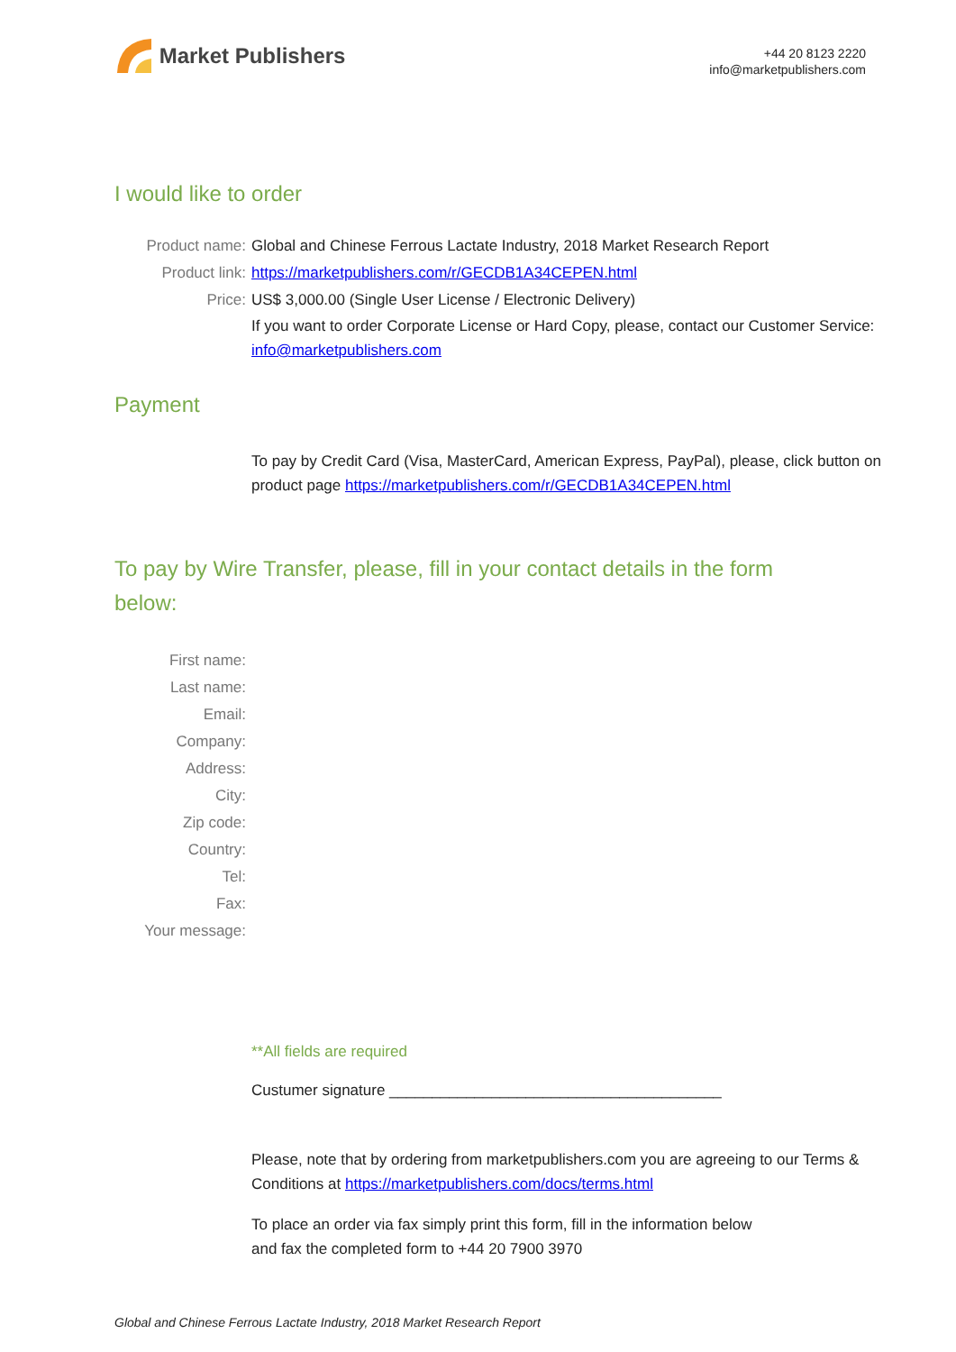Market Publishers
+44 20 8123 2220
info@marketpublishers.com
I would like to order
Product name: Global and Chinese Ferrous Lactate Industry, 2018 Market Research Report
Product link: https://marketpublishers.com/r/GECDB1A34CEPEN.html
Price: US$ 3,000.00 (Single User License / Electronic Delivery)
If you want to order Corporate License or Hard Copy, please, contact our Customer Service:
info@marketpublishers.com
Payment
To pay by Credit Card (Visa, MasterCard, American Express, PayPal), please, click button on product page https://marketpublishers.com/r/GECDB1A34CEPEN.html
To pay by Wire Transfer, please, fill in your contact details in the form below:
First name:
Last name:
Email:
Company:
Address:
City:
Zip code:
Country:
Tel:
Fax:
Your message:
**All fields are required
Custumer signature _______________________________________
Please, note that by ordering from marketpublishers.com you are agreeing to our Terms & Conditions at https://marketpublishers.com/docs/terms.html
To place an order via fax simply print this form, fill in the information below
and fax the completed form to +44 20 7900 3970
Global and Chinese Ferrous Lactate Industry, 2018 Market Research Report